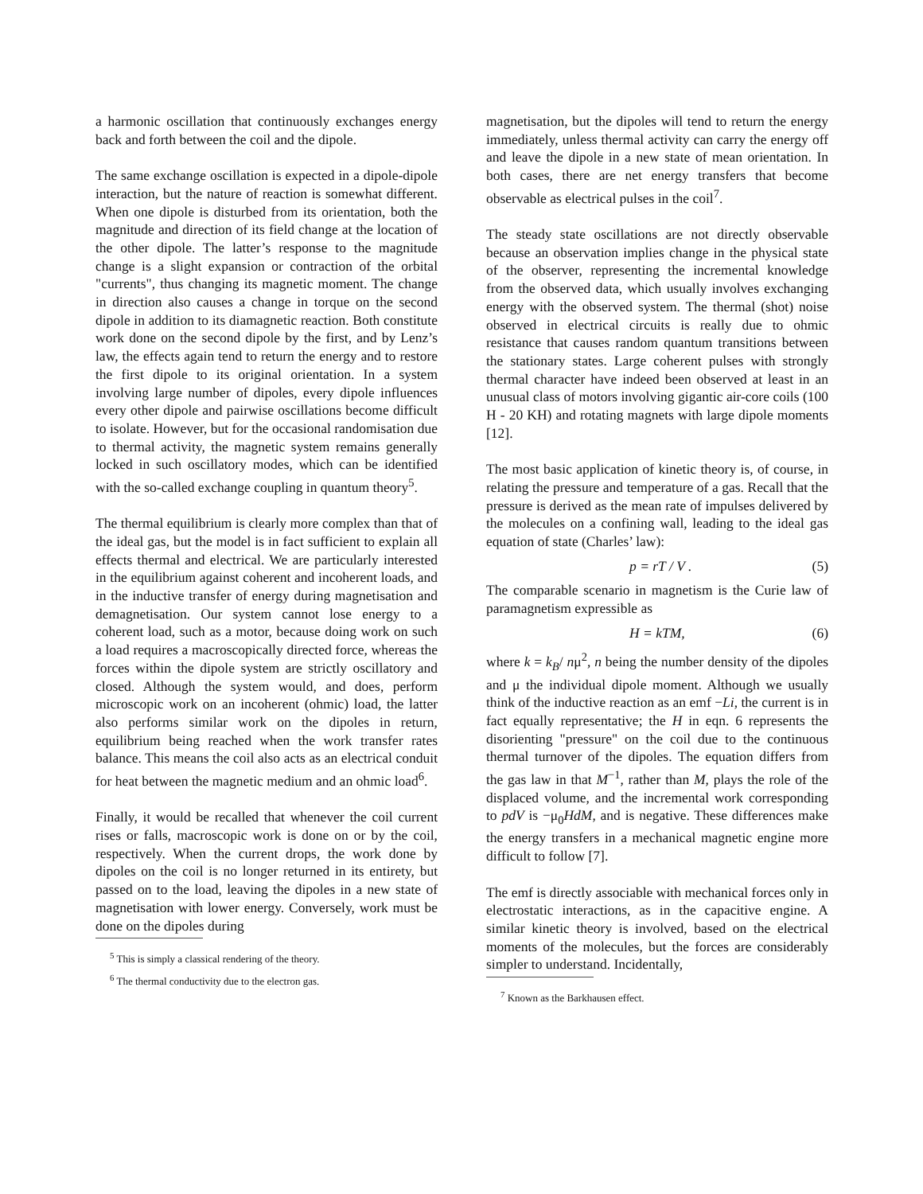a harmonic oscillation that continuously exchanges energy back and forth between the coil and the dipole.
The same exchange oscillation is expected in a dipole-dipole interaction, but the nature of reaction is somewhat different. When one dipole is disturbed from its orientation, both the magnitude and direction of its field change at the location of the other dipole. The latter’s response to the magnitude change is a slight expansion or contraction of the orbital "currents", thus changing its magnetic moment. The change in direction also causes a change in torque on the second dipole in addition to its diamagnetic reaction. Both constitute work done on the second dipole by the first, and by Lenz’s law, the effects again tend to return the energy and to restore the first dipole to its original orientation. In a system involving large number of dipoles, every dipole influences every other dipole and pairwise oscillations become difficult to isolate. However, but for the occasional randomisation due to thermal activity, the magnetic system remains generally locked in such oscillatory modes, which can be identified with the so-called exchange coupling in quantum theory<sup>5</sup>.
The thermal equilibrium is clearly more complex than that of the ideal gas, but the model is in fact sufficient to explain all effects thermal and electrical. We are particularly interested in the equilibrium against coherent and incoherent loads, and in the inductive transfer of energy during magnetisation and demagnetisation. Our system cannot lose energy to a coherent load, such as a motor, because doing work on such a load requires a macroscopically directed force, whereas the forces within the dipole system are strictly oscillatory and closed. Although the system would, and does, perform microscopic work on an incoherent (ohmic) load, the latter also performs similar work on the dipoles in return, equilibrium being reached when the work transfer rates balance. This means the coil also acts as an electrical conduit for heat between the magnetic medium and an ohmic load<sup>6</sup>.
Finally, it would be recalled that whenever the coil current rises or falls, macroscopic work is done on or by the coil, respectively. When the current drops, the work done by dipoles on the coil is no longer returned in its entirety, but passed on to the load, leaving the dipoles in a new state of magnetisation with lower energy. Conversely, work must be done on the dipoles during
<sup>5</sup> This is simply a classical rendering of the theory.
<sup>6</sup> The thermal conductivity due to the electron gas.
magnetisation, but the dipoles will tend to return the energy immediately, unless thermal activity can carry the energy off and leave the dipole in a new state of mean orientation. In both cases, there are net energy transfers that become observable as electrical pulses in the coil<sup>7</sup>.
The steady state oscillations are not directly observable because an observation implies change in the physical state of the observer, representing the incremental knowledge from the observed data, which usually involves exchanging energy with the observed system. The thermal (shot) noise observed in electrical circuits is really due to ohmic resistance that causes random quantum transitions between the stationary states. Large coherent pulses with strongly thermal character have indeed been observed at least in an unusual class of motors involving gigantic air-core coils (100 H - 20 KH) and rotating magnets with large dipole moments [12].
The most basic application of kinetic theory is, of course, in relating the pressure and temperature of a gas. Recall that the pressure is derived as the mean rate of impulses delivered by the molecules on a confining wall, leading to the ideal gas equation of state (Charles’ law):
p = rT / V . (5)
The comparable scenario in magnetism is the Curie law of paramagnetism expressible as
H = kTM, (6)
where k = k<sub>B</sub>/ nμ<sup>2</sup>, n being the number density of the dipoles and μ the individual dipole moment. Although we usually think of the inductive reaction as an emf −Li, the current is in fact equally representative; the H in eqn. 6 represents the disorienting "pressure" on the coil due to the continuous thermal turnover of the dipoles. The equation differs from the gas law in that M<sup>−1</sup>, rather than M, plays the role of the displaced volume, and the incremental work corresponding to pdV is −μ<sub>0</sub>HdM, and is negative. These differences make the energy transfers in a mechanical magnetic engine more difficult to follow [7].
The emf is directly associable with mechanical forces only in electrostatic interactions, as in the capacitive engine. A similar kinetic theory is involved, based on the electrical moments of the molecules, but the forces are considerably simpler to understand. Incidentally,
<sup>7</sup> Known as the Barkhausen effect.